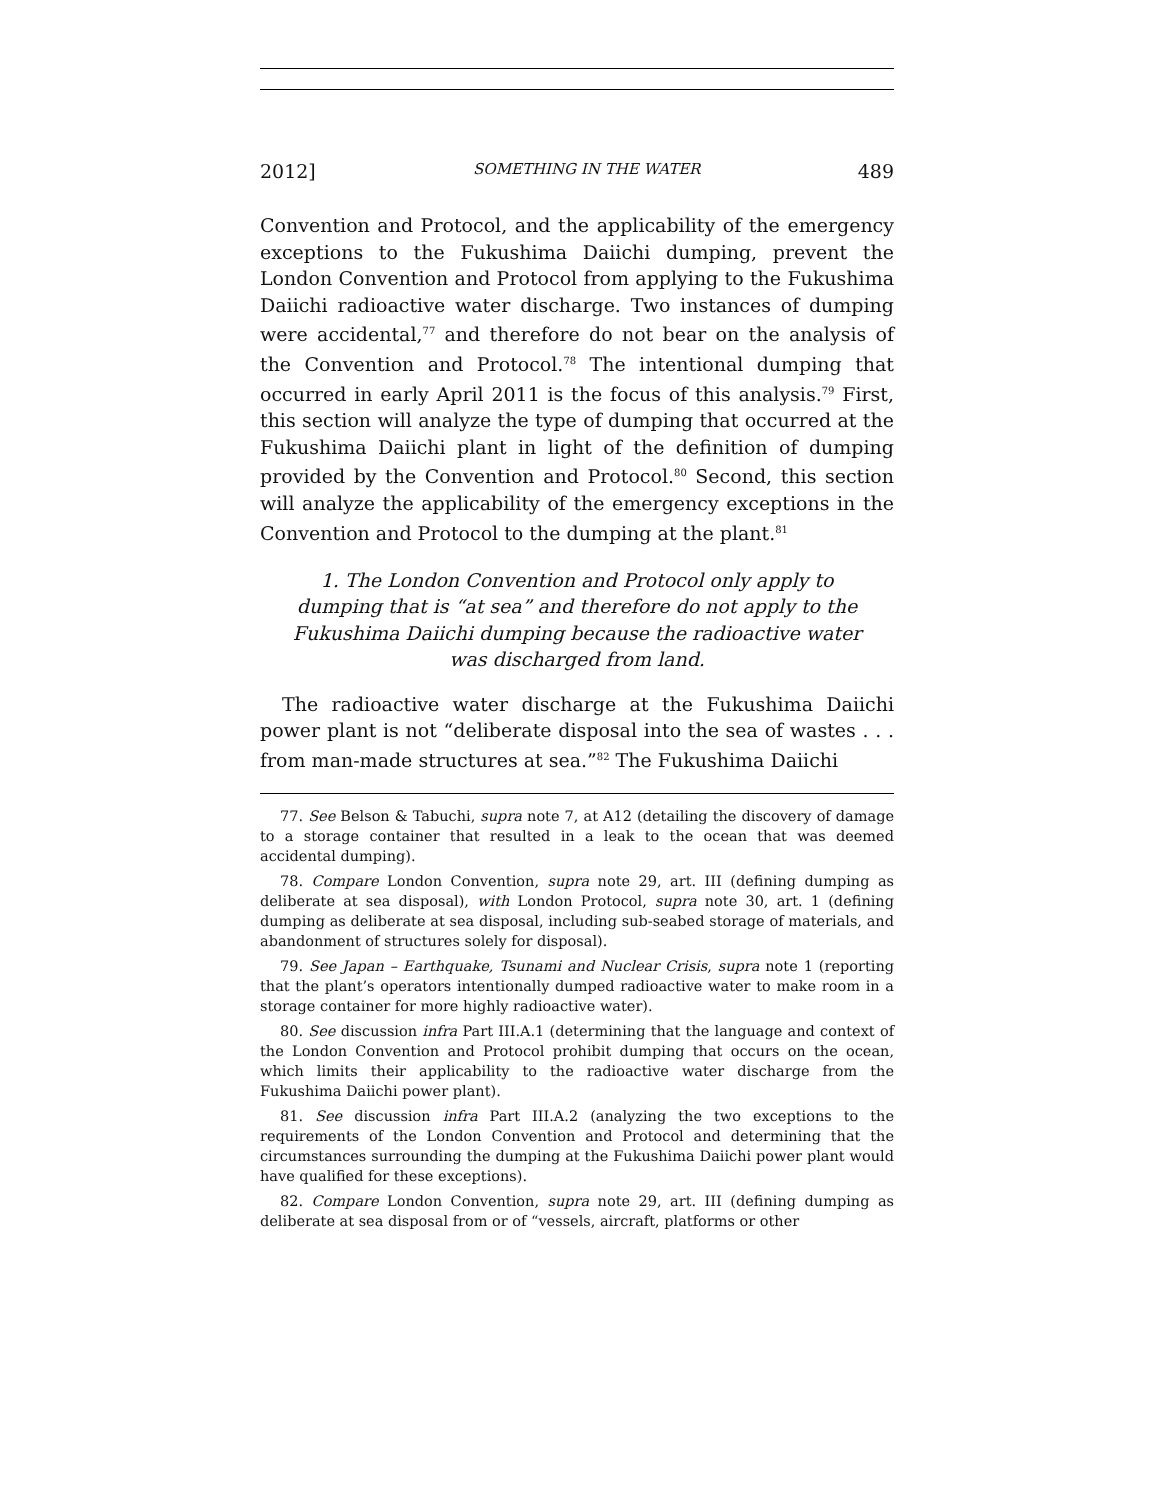2012] SOMETHING IN THE WATER 489
Convention and Protocol, and the applicability of the emergency exceptions to the Fukushima Daiichi dumping, prevent the London Convention and Protocol from applying to the Fukushima Daiichi radioactive water discharge. Two instances of dumping were accidental,<sup>77</sup> and therefore do not bear on the analysis of the Convention and Protocol.<sup>78</sup> The intentional dumping that occurred in early April 2011 is the focus of this analysis.<sup>79</sup> First, this section will analyze the type of dumping that occurred at the Fukushima Daiichi plant in light of the definition of dumping provided by the Convention and Protocol.<sup>80</sup> Second, this section will analyze the applicability of the emergency exceptions in the Convention and Protocol to the dumping at the plant.<sup>81</sup>
1. The London Convention and Protocol only apply to dumping that is “at sea” and therefore do not apply to the Fukushima Daiichi dumping because the radioactive water was discharged from land.
The radioactive water discharge at the Fukushima Daiichi power plant is not “deliberate disposal into the sea of wastes . . . from man-made structures at sea.”<sup>82</sup> The Fukushima Daiichi
77. See Belson & Tabuchi, supra note 7, at A12 (detailing the discovery of damage to a storage container that resulted in a leak to the ocean that was deemed accidental dumping).
78. Compare London Convention, supra note 29, art. III (defining dumping as deliberate at sea disposal), with London Protocol, supra note 30, art. 1 (defining dumping as deliberate at sea disposal, including sub-seabed storage of materials, and abandonment of structures solely for disposal).
79. See Japan – Earthquake, Tsunami and Nuclear Crisis, supra note 1 (reporting that the plant’s operators intentionally dumped radioactive water to make room in a storage container for more highly radioactive water).
80. See discussion infra Part III.A.1 (determining that the language and context of the London Convention and Protocol prohibit dumping that occurs on the ocean, which limits their applicability to the radioactive water discharge from the Fukushima Daiichi power plant).
81. See discussion infra Part III.A.2 (analyzing the two exceptions to the requirements of the London Convention and Protocol and determining that the circumstances surrounding the dumping at the Fukushima Daiichi power plant would have qualified for these exceptions).
82. Compare London Convention, supra note 29, art. III (defining dumping as deliberate at sea disposal from or of “vessels, aircraft, platforms or other